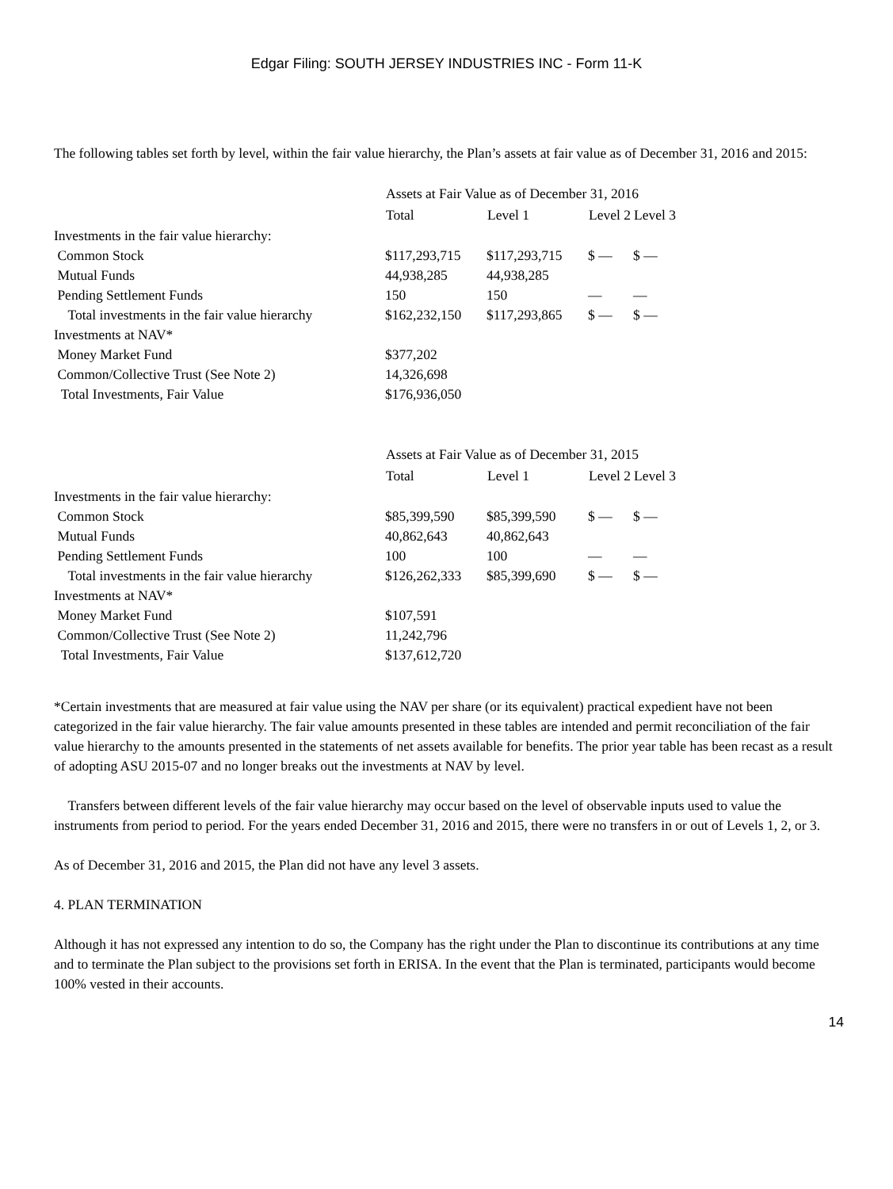Edgar Filing: SOUTH JERSEY INDUSTRIES INC - Form 11-K
The following tables set forth by level, within the fair value hierarchy, the Plan’s assets at fair value as of December 31, 2016 and 2015:
| | Assets at Fair Value as of December 31, 2016 | | | |
| | Total | Level 1 | Level 2 | Level 3 |
| Investments in the fair value hierarchy: | | | | |
| Common Stock | $117,293,715 | $117,293,715 | $ — | $ — |
| Mutual Funds | 44,938,285 | 44,938,285 | | |
| Pending Settlement Funds | 150 | 150 | — | — |
| Total investments in the fair value hierarchy | $162,232,150 | $117,293,865 | $ — | $ — |
| Investments at NAV* | | | | |
| Money Market Fund | $377,202 | | | |
| Common/Collective Trust (See Note 2) | 14,326,698 | | | |
| Total Investments, Fair Value | $176,936,050 | | | |
| | Assets at Fair Value as of December 31, 2015 | | | |
| | Total | Level 1 | Level 2 | Level 3 |
| Investments in the fair value hierarchy: | | | | |
| Common Stock | $85,399,590 | $85,399,590 | $ — | $ — |
| Mutual Funds | 40,862,643 | 40,862,643 | | |
| Pending Settlement Funds | 100 | 100 | — | — |
| Total investments in the fair value hierarchy | $126,262,333 | $85,399,690 | $ — | $ — |
| Investments at NAV* | | | | |
| Money Market Fund | $107,591 | | | |
| Common/Collective Trust (See Note 2) | 11,242,796 | | | |
| Total Investments, Fair Value | $137,612,720 | | | |
*Certain investments that are measured at fair value using the NAV per share (or its equivalent) practical expedient have not been categorized in the fair value hierarchy. The fair value amounts presented in these tables are intended and permit reconciliation of the fair value hierarchy to the amounts presented in the statements of net assets available for benefits. The prior year table has been recast as a result of adopting ASU 2015-07 and no longer breaks out the investments at NAV by level.
Transfers between different levels of the fair value hierarchy may occur based on the level of observable inputs used to value the instruments from period to period. For the years ended December 31, 2016 and 2015, there were no transfers in or out of Levels 1, 2, or 3.
As of December 31, 2016 and 2015, the Plan did not have any level 3 assets.
4. PLAN TERMINATION
Although it has not expressed any intention to do so, the Company has the right under the Plan to discontinue its contributions at any time and to terminate the Plan subject to the provisions set forth in ERISA. In the event that the Plan is terminated, participants would become 100% vested in their accounts.
14